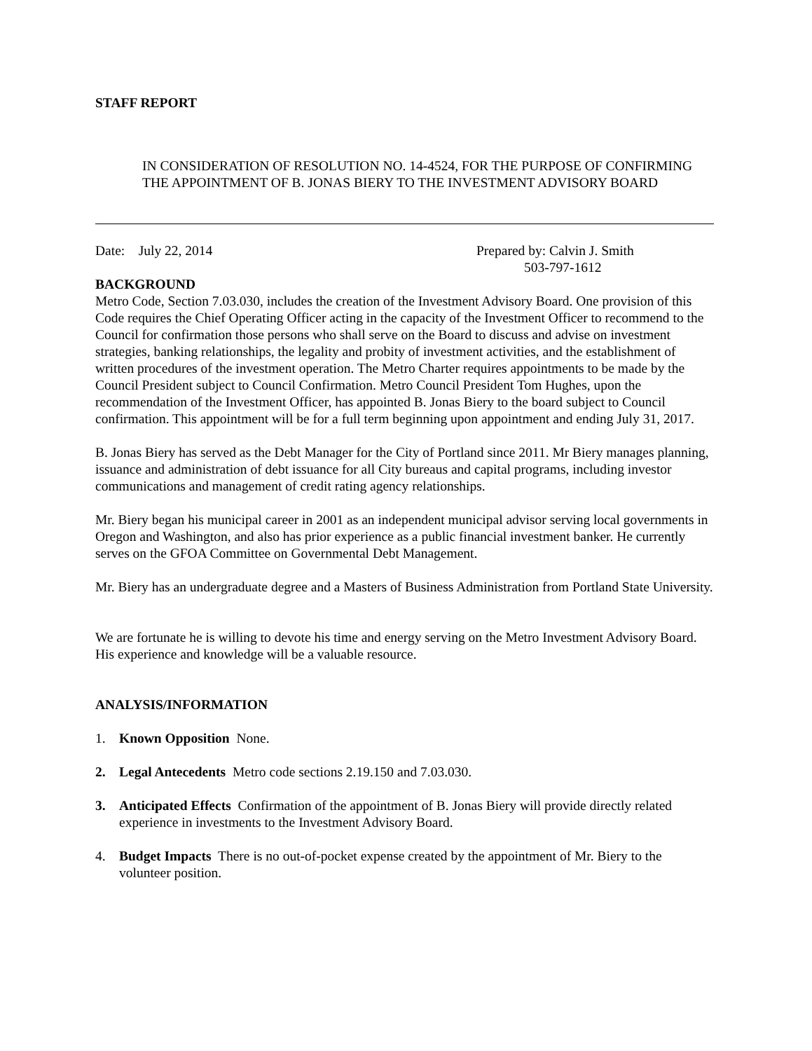STAFF REPORT
IN CONSIDERATION OF RESOLUTION NO. 14-4524, FOR THE PURPOSE OF CONFIRMING THE APPOINTMENT OF B. JONAS BIERY TO THE INVESTMENT ADVISORY BOARD
Date: July 22, 2014 Prepared by: Calvin J. Smith
503-797-1612
BACKGROUND
Metro Code, Section 7.03.030, includes the creation of the Investment Advisory Board. One provision of this Code requires the Chief Operating Officer acting in the capacity of the Investment Officer to recommend to the Council for confirmation those persons who shall serve on the Board to discuss and advise on investment strategies, banking relationships, the legality and probity of investment activities, and the establishment of written procedures of the investment operation. The Metro Charter requires appointments to be made by the Council President subject to Council Confirmation. Metro Council President Tom Hughes, upon the recommendation of the Investment Officer, has appointed B. Jonas Biery to the board subject to Council confirmation. This appointment will be for a full term beginning upon appointment and ending July 31, 2017.
B. Jonas Biery has served as the Debt Manager for the City of Portland since 2011. Mr Biery manages planning, issuance and administration of debt issuance for all City bureaus and capital programs, including investor communications and management of credit rating agency relationships.
Mr. Biery began his municipal career in 2001 as an independent municipal advisor serving local governments in Oregon and Washington, and also has prior experience as a public financial investment banker. He currently serves on the GFOA Committee on Governmental Debt Management.
Mr. Biery has an undergraduate degree and a Masters of Business Administration from Portland State University.
We are fortunate he is willing to devote his time and energy serving on the Metro Investment Advisory Board. His experience and knowledge will be a valuable resource.
ANALYSIS/INFORMATION
1. Known Opposition None.
2. Legal Antecedents Metro code sections 2.19.150 and 7.03.030.
3. Anticipated Effects Confirmation of the appointment of B. Jonas Biery will provide directly related experience in investments to the Investment Advisory Board.
4. Budget Impacts There is no out-of-pocket expense created by the appointment of Mr. Biery to the volunteer position.